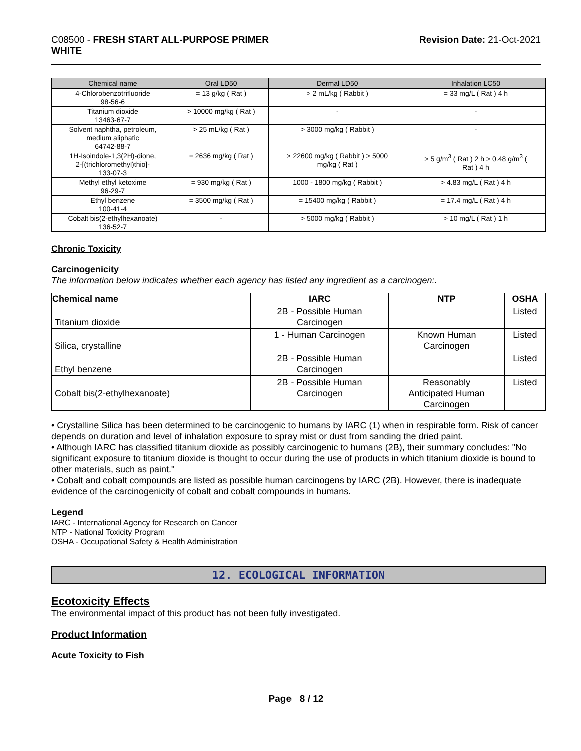C08500 - FRESH START ALL-PURPOSE PRIMER
WHITE
Revision Date: 21-Oct-2021
| Chemical name | Oral LD50 | Dermal LD50 | Inhalation LC50 |
| --- | --- | --- | --- |
| 4-Chlorobenzotrifluoride 98-56-6 | = 13 g/kg ( Rat ) | > 2 mL/kg ( Rabbit ) | = 33 mg/L ( Rat ) 4 h |
| Titanium dioxide 13463-67-7 | > 10000 mg/kg ( Rat ) | - | - |
| Solvent naphtha, petroleum, medium aliphatic 64742-88-7 | > 25 mL/kg ( Rat ) | > 3000 mg/kg ( Rabbit ) | - |
| 1H-Isoindole-1,3(2H)-dione, 2-[(trichloromethyl)thio]- 133-07-3 | = 2636 mg/kg ( Rat ) | > 22600 mg/kg ( Rabbit ) > 5000 mg/kg ( Rat ) | > 5 g/m<sup>3</sup> ( Rat ) 2 h > 0.48 g/m<sup>3</sup> ( Rat ) 4 h |
| Methyl ethyl ketoxime 96-29-7 | = 930 mg/kg ( Rat ) | 1000 - 1800 mg/kg ( Rabbit ) | > 4.83 mg/L ( Rat ) 4 h |
| Ethyl benzene 100-41-4 | = 3500 mg/kg ( Rat ) | = 15400 mg/kg ( Rabbit ) | = 17.4 mg/L ( Rat ) 4 h |
| Cobalt bis(2-ethylhexanoate) 136-52-7 | - | > 5000 mg/kg ( Rabbit ) | > 10 mg/L ( Rat ) 1 h |
Chronic Toxicity
Carcinogenicity
The information below indicates whether each agency has listed any ingredient as a carcinogen:.
| Chemical name | IARC | NTP | OSHA |
| --- | --- | --- | --- |
| Titanium dioxide | 2B - Possible Human Carcinogen | | Listed |
| Silica, crystalline | 1 - Human Carcinogen | Known Human Carcinogen | Listed |
| Ethyl benzene | 2B - Possible Human Carcinogen | | Listed |
| Cobalt bis(2-ethylhexanoate) | 2B - Possible Human Carcinogen | Reasonably Anticipated Human Carcinogen | Listed |
• Crystalline Silica has been determined to be carcinogenic to humans by IARC (1) when in respirable form. Risk of cancer depends on duration and level of inhalation exposure to spray mist or dust from sanding the dried paint.
• Although IARC has classified titanium dioxide as possibly carcinogenic to humans (2B), their summary concludes: "No significant exposure to titanium dioxide is thought to occur during the use of products in which titanium dioxide is bound to other materials, such as paint."
• Cobalt and cobalt compounds are listed as possible human carcinogens by IARC (2B). However, there is inadequate evidence of the carcinogenicity of cobalt and cobalt compounds in humans.
Legend
IARC - International Agency for Research on Cancer
NTP - National Toxicity Program
OSHA - Occupational Safety & Health Administration
12. ECOLOGICAL INFORMATION
Ecotoxicity Effects
The environmental impact of this product has not been fully investigated.
Product Information
Acute Toxicity to Fish
Page 8 / 12